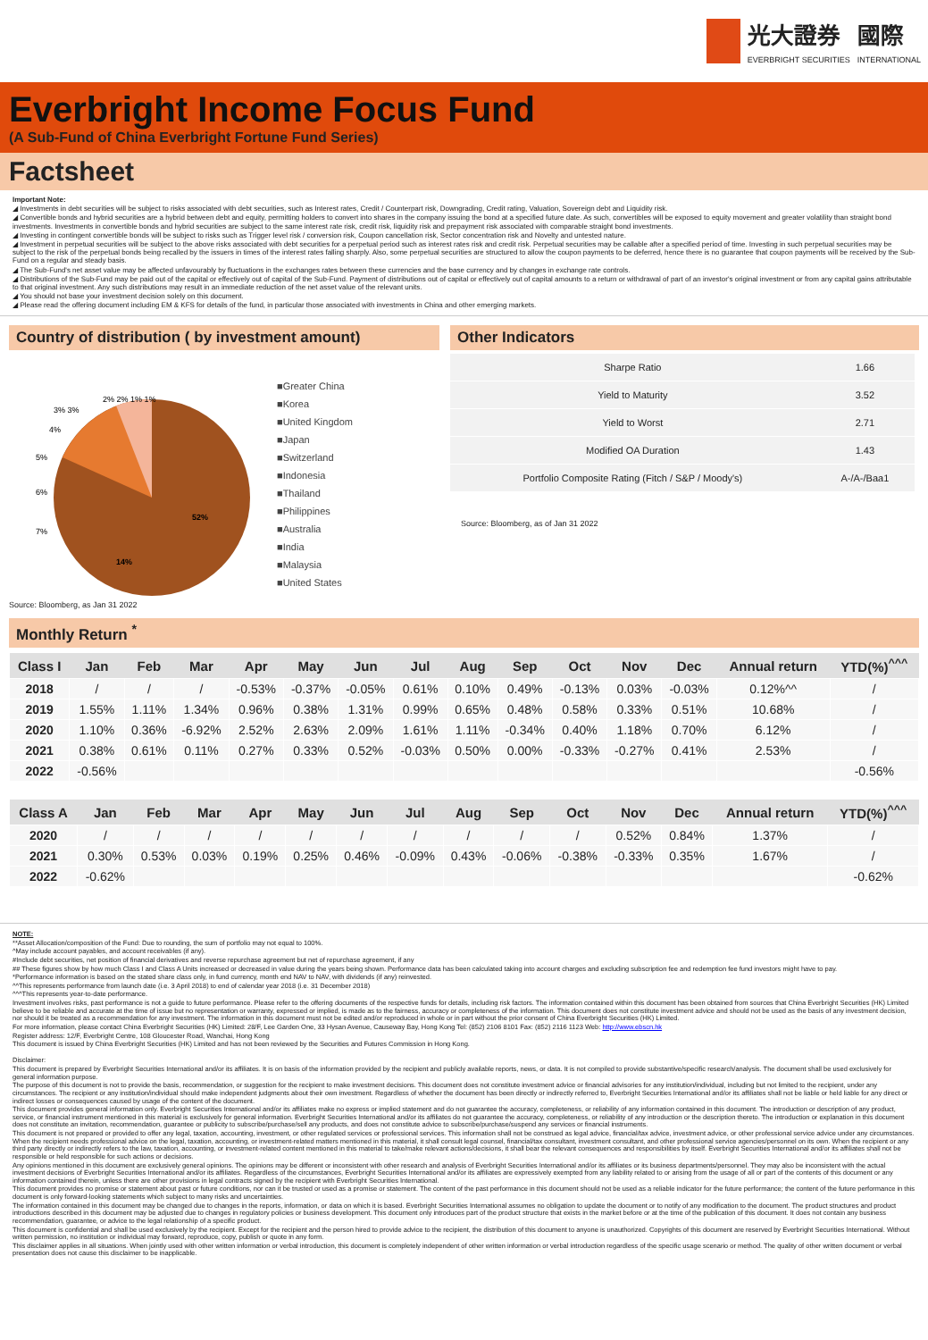光大證券
EVERBRIGHT SECURITIES
國際
INTERNATIONAL
Everbright Income Focus Fund
(A Sub-Fund of China Everbright Fortune Fund Series)
Factsheet
Important Note:
◢ Investments in debt securities will be subject to risks associated with debt securities, such as Interest rates, Credit / Counterpart risk, Downgrading, Credit rating, Valuation, Sovereign debt and Liquidity risk.
◢ Convertible bonds and hybrid securities are a hybrid between debt and equity, permitting holders to convert into shares in the company issuing the bond at a specified future date. As such, convertibles will be exposed to equity movement and greater volatility than straight bond investments. Investments in convertible bonds and hybrid securities are subject to the same interest rate risk, credit risk, liquidity risk and prepayment risk associated with comparable straight bond investments.
◢ Investing in contingent convertible bonds will be subject to risks such as Trigger level risk / conversion risk, Coupon cancellation risk, Sector concentration risk and Novelty and untested nature.
◢ Investment in perpetual securities will be subject to the above risks associated with debt securities for a perpetual period such as interest rates risk and credit risk. Perpetual securities may be callable after a specified period of time. Investing in such perpetual securities may be subject to the risk of the perpetual bonds being recalled by the issuers in times of the interest rates falling sharply. Also, some perpetual securities are structured to allow the coupon payments to be deferred, hence there is no guarantee that coupon payments will be received by the Sub-Fund on a regular and steady basis.
◢ The Sub-Fund's net asset value may be affected unfavourably by fluctuations in the exchanges rates between these currencies and the base currency and by changes in exchange rate controls.
◢ Distributions of the Sub-Fund may be paid out of the capital or effectively out of capital of the Sub-Fund. Payment of distributions out of capital or effectively out of capital amounts to a return or withdrawal of part of an investor's original investment or from any capital gains attributable to that original investment. Any such distributions may result in an immediate reduction of the net asset value of the relevant units.
◢ You should not base your investment decision solely on this document.
◢ Please read the offering document including EM & KFS for details of the fund, in particular those associated with investments in China and other emerging markets.
Country of distribution ( by investment amount)
52%
14%
7%
6%
5%
4%
3% 3%
2% 2% 1% 1%
■Greater China
■Korea
■United Kingdom
■Japan
■Switzerland
■Indonesia
■Thailand
■Philippines
■Australia
■India
■Malaysia
■United States
Source: Bloomberg, as Jan 31 2022
Other Indicators
| Sharpe Ratio | 1.66 |
| Yield to Maturity | 3.52 |
| Yield to Worst | 2.71 |
| Modified OA Duration | 1.43 |
| Portfolio Composite Rating (Fitch / S&P / Moody's) | A-/A-/Baa1 |
Source: Bloomberg, as of Jan 31 2022
Monthly Return <sup>*</sup>
| Class I | Jan | Feb | Mar | Apr | May | Jun | Jul | Aug | Sep | Oct | Nov | Dec | Annual return | YTD(%)<sup>^^^</sup> |
| --- | --- | --- | --- | --- | --- | --- | --- | --- | --- | --- | --- | --- | --- | --- |
| 2018 | / | / | / | -0.53% | -0.37% | -0.05% | 0.61% | 0.10% | 0.49% | -0.13% | 0.03% | -0.03% | 0.12%^^ | / |
| 2019 | 1.55% | 1.11% | 1.34% | 0.96% | 0.38% | 1.31% | 0.99% | 0.65% | 0.48% | 0.58% | 0.33% | 0.51% | 10.68% | / |
| 2020 | 1.10% | 0.36% | -6.92% | 2.52% | 2.63% | 2.09% | 1.61% | 1.11% | -0.34% | 0.40% | 1.18% | 0.70% | 6.12% | / |
| 2021 | 0.38% | 0.61% | 0.11% | 0.27% | 0.33% | 0.52% | -0.03% | 0.50% | 0.00% | -0.33% | -0.27% | 0.41% | 2.53% | / |
| 2022 | -0.56% | | | | | | | | | | | | | -0.56% |
| Class A | Jan | Feb | Mar | Apr | May | Jun | Jul | Aug | Sep | Oct | Nov | Dec | Annual return | YTD(%)<sup>^^^</sup> |
| --- | --- | --- | --- | --- | --- | --- | --- | --- | --- | --- | --- | --- | --- | --- |
| 2020 | / | / | / | / | / | / | / | / | / | / | 0.52% | 0.84% | 1.37% | / |
| 2021 | 0.30% | 0.53% | 0.03% | 0.19% | 0.25% | 0.46% | -0.09% | 0.43% | -0.06% | -0.38% | -0.33% | 0.35% | 1.67% | / |
| 2022 | -0.62% | | | | | | | | | | | | | -0.62% |
NOTE:
**Asset Allocation/composition of the Fund: Due to rounding, the sum of portfolio may not equal to 100%.
^May include account payables, and account receivables (if any).
#Include debt securities, net position of financial derivatives and reverse repurchase agreement but net of repurchase agreement, if any
## These figures show by how much Class I and Class A Units increased or decreased in value during the years being shown. Performance data has been calculated taking into account charges and excluding subscription fee and redemption fee fund investors might have to pay.
*Performance information is based on the stated share class only, in fund currency, month end NAV to NAV, with dividends (if any) reinvested.
^^This represents performance from launch date (i.e. 3 April 2018) to end of calendar year 2018 (i.e. 31 December 2018)
^^^This represents year-to-date performance.
Investment involves risks, past performance is not a guide to future performance. Please refer to the offering documents of the respective funds for details, including risk factors. The information contained within this document has been obtained from sources that China Everbright Securities (HK) Limited believe to be reliable and accurate at the time of issue but no representation or warranty, expressed or implied, is made as to the fairness, accuracy or completeness of the information. This document does not constitute investment advice and should not be used as the basis of any investment decision, nor should it be treated as a recommendation for any investment. The information in this document must not be edited and/or reproduced in whole or in part without the prior consent of China Everbright Securities (HK) Limited.
For more information, please contact China Everbright Securities (HK) Limited: 28/F, Lee Garden One, 33 Hysan Avenue, Causeway Bay, Hong Kong Tel: (852) 2106 8101 Fax: (852) 2116 1123 Web: http://www.ebscn.hk
Register address: 12/F, Everbright Centre, 108 Gloucester Road, Wanchai, Hong Kong
This document is issued by China Everbright Securities (HK) Limited and has not been reviewed by the Securities and Futures Commission in Hong Kong.
Disclaimer:
This document is prepared by Everbright Securities International and/or its affiliates. It is on basis of the information provided by the recipient and publicly available reports, news, or data. It is not compiled to provide substantive/specific research/analysis. The document shall be used exclusively for general information purpose.
The purpose of this document is not to provide the basis, recommendation, or suggestion for the recipient to make investment decisions. This document does not constitute investment advice or financial advisories for any institution/individual, including but not limited to the recipient, under any circumstances. The recipient or any institution/individual should make independent judgments about their own investment. Regardless of whether the document has been directly or indirectly referred to, Everbright Securities International and/or its affiliates shall not be liable or held liable for any direct or indirect losses or consequences caused by usage of the content of the document.
This document provides general information only. Everbright Securities International and/or its affiliates make no express or implied statement and do not guarantee the accuracy, completeness, or reliability of any information contained in this document. The introduction or description of any product, service, or financial instrument mentioned in this material is exclusively for general information. Everbright Securities International and/or its affiliates do not guarantee the accuracy, completeness, or reliability of any introduction or the description thereto. The introduction or explanation in this document does not constitute an invitation, recommendation, guarantee or publicity to subscribe/purchase/sell any products, and does not constitute advice to subscribe/purchase/suspend any services or financial instruments.
This document is not prepared or provided to offer any legal, taxation, accounting, investment, or other regulated services or professional services. This information shall not be construed as legal advice, financial/tax advice, investment advice, or other professional service advice under any circumstances. When the recipient needs professional advice on the legal, taxation, accounting, or investment-related matters mentioned in this material, it shall consult legal counsel, financial/tax consultant, investment consultant, and other professional service agencies/personnel on its own. When the recipient or any third party directly or indirectly refers to the law, taxation, accounting, or investment-related content mentioned in this material to take/make relevant actions/decisions, it shall bear the relevant consequences and responsibilities by itself. Everbright Securities International and/or its affiliates shall not be responsible or held responsible for such actions or decisions.
Any opinions mentioned in this document are exclusively general opinions. The opinions may be different or inconsistent with other research and analysis of Everbright Securities International and/or its affiliates or its business departments/personnel. They may also be inconsistent with the actual investment decisions of Everbright Securities International and/or its affiliates. Regardless of the circumstances, Everbright Securities International and/or its affiliates are expressively exempted from any liability related to or arising from the usage of all or part of the contents of this document or any information contained therein, unless there are other provisions in legal contracts signed by the recipient with Everbright Securities International.
This document provides no promise or statement about past or future conditions, nor can it be trusted or used as a promise or statement. The content of the past performance in this document should not be used as a reliable indicator for the future performance; the content of the future performance in this document is only forward-looking statements which subject to many risks and uncertainties.
The information contained in this document may be changed due to changes in the reports, information, or data on which it is based. Everbright Securities International assumes no obligation to update the document or to notify of any modification to the document. The product structures and product introductions described in this document may be adjusted due to changes in regulatory policies or business development. This document only introduces part of the product structure that exists in the market before or at the time of the publication of this document. It does not contain any business recommendation, guarantee, or advice to the legal relationship of a specific product.
This document is confidential and shall be used exclusively by the recipient. Except for the recipient and the person hired to provide advice to the recipient, the distribution of this document to anyone is unauthorized. Copyrights of this document are reserved by Everbright Securities International. Without written permission, no institution or individual may forward, reproduce, copy, publish or quote in any form.
This disclaimer applies in all situations. When jointly used with other written information or verbal introduction, this document is completely independent of other written information or verbal introduction regardless of the specific usage scenario or method. The quality of other written document or verbal presentation does not cause this disclaimer to be inapplicable.